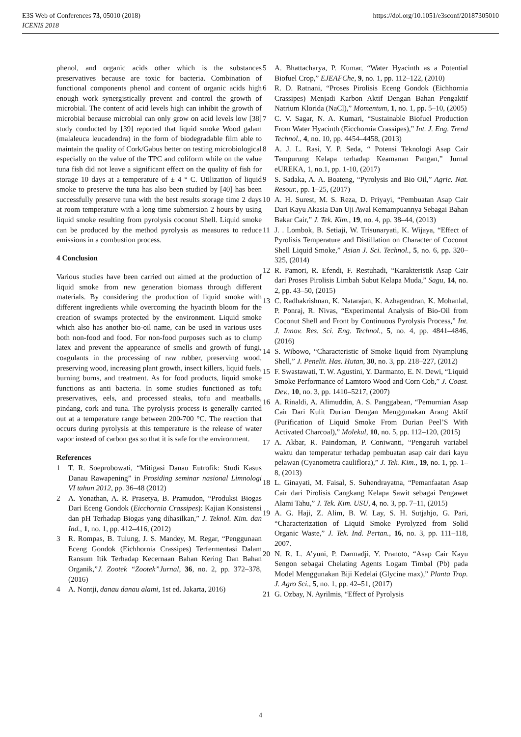https://doi.org/10.1051/e3sconf/20187305010 E3S Web of Conferences 73, 05010 (2018)
ICENIS 2018
phenol, and organic acids other which is the substances preservatives because are toxic for bacteria. Combination of functional components phenol and content of organic acids high enough work synergistically prevent and control the growth of microbial. The content of acid levels high can inhibit the growth of microbial because microbial can only grow on acid levels low [38] study conducted by [39] reported that liquid smoke Wood galam (malaleuca leucadendra) in the form of biodegradable film able to maintain the quality of Cork/Gabus better on testing microbiological especially on the value of the TPC and coliform while on the value tuna fish did not leave a significant effect on the quality of fish for storage 10 days at a temperature of ± 4 ° C. Utilization of liquid smoke to preserve the tuna has also been studied by [40] has been successfully preserve tuna with the best results storage time 2 days at room temperature with a long time submersion 2 hours by using liquid smoke resulting from pyrolysis coconut Shell. Liquid smoke can be produced by the method pyrolysis as measures to reduce emissions in a combustion process.
4 Conclusion
Various studies have been carried out aimed at the production of liquid smoke from new generation biomass through different materials. By considering the production of liquid smoke with different ingredients while overcoming the hyacinth bloom for the creation of swamps protected by the environment. Liquid smoke which also has another bio-oil name, can be used in various uses both non-food and food. For non-food purposes such as to clump latex and prevent the appearance of smells and growth of fungi, coagulants in the processing of raw rubber, preserving wood, preserving wood, increasing plant growth, insect killers, liquid fuels, burning burns, and treatment. As for food products, liquid smoke functions as anti bacteria. In some studies functioned as tofu preservatives, eels, and processed steaks, tofu and meatballs, pindang, cork and tuna. The pyrolysis process is generally carried out at a temperature range between 200-700 °C. The reaction that occurs during pyrolysis at this temperature is the release of water vapor instead of carbon gas so that it is safe for the environment.
References
1 T. R. Soeprobowati, “Mitigasi Danau Eutrofik: Studi Kasus Danau Rawapening” in Prosiding seminar nasional Limnologi VI tahun 2012, pp. 36–48 (2012)
2 A. Yonathan, A. R. Prasetya, B. Pramudon, “Produksi Biogas Dari Eceng Gondok (Eicchornia Crassipes): Kajian Konsistensi dan pH Terhadap Biogas yang dihasilkan,” J. Teknol. Kim. dan Ind., 1, no. 1, pp. 412–416, (2012)
3 R. Rompas, B. Tulung, J. S. Mandey, M. Regar, “Penggunaan Eceng Gondok (Eichhornia Crassipes) Terfermentasi Dalam Ransum Itik Terhadap Kecernaan Bahan Kering Dan Bahan Organik,”J. Zootek “Zootek”Jurnal, 36, no. 2, pp. 372–378, (2016)
4 A. Nontji, danau danau alami, 1st ed. Jakarta, 2016)
5 A. Bhattacharya, P. Kumar, “Water Hyacinth as a Potential Biofuel Crop,” EJEAFChe, 9, no. 1, pp. 112–122, (2010)
6 R. D. Ratnani, “Proses Pirolisis Eceng Gondok (Eichhornia Crassipes) Menjadi Karbon Aktif Dengan Bahan Pengaktif Natrium Klorida (NaCl),” Momentum, 1, no. 1, pp. 5–10, (2005)
7 C. V. Sagar, N. A. Kumari, “Sustainable Biofuel Production From Water Hyacinth (Eicchornia Crassipes),” Int. J. Eng. Trend Technol., 4, no. 10, pp. 4454–4458, (2013)
8 A. J. L. Rasi, Y. P. Seda, “ Potensi Teknologi Asap Cair Tempurung Kelapa terhadap Keamanan Pangan,” Jurnal eUREKA, 1, no.1, pp. 1-10, (2017)
9 S. Sadaka, A. A. Boateng, “Pyrolysis and Bio Oil,” Agric. Nat. Resour., pp. 1–25, (2017)
10 A. H. Surest, M. S. Reza, D. Priyayi, “Pembuatan Asap Cair Dari Kayu Akasia Dan Uji Awal Kemampuannya Sebagai Bahan Bakar Cair,” J. Tek. Kim., 19, no. 4, pp. 38–44, (2013)
11 J. . Lombok, B. Setiaji, W. Trisunaryati, K. Wijaya, “Effect of Pyrolisis Temperature and Distillation on Character of Coconut Shell Liquid Smoke,” Asian J. Sci. Technol., 5, no. 6, pp. 320–325, (2014)
12 R. Pamori, R. Efendi, F. Restuhadi, “Karakteristik Asap Cair dari Proses Pirolisis Limbah Sabut Kelapa Muda,” Sagu, 14, no. 2, pp. 43–50, (2015)
13 C. Radhakrishnan, K. Natarajan, K. Azhagendran, K. Mohanlal, P. Ponraj, R. Nivas, “Experimental Analysis of Bio-Oil from Coconut Shell and Front by Continuous Pyrolysis Process,” Int. J. Innov. Res. Sci. Eng. Technol., 5, no. 4, pp. 4841–4846, (2016)
14 S. Wibowo, “Characteristic of Smoke liquid from Nyamplung Shell,” J. Penelit. Has. Hutan, 30, no. 3, pp. 218–227, (2012)
15 F. Swastawati, T. W. Agustini, Y. Darmanto, E. N. Dewi, “Liquid Smoke Performance of Lamtoro Wood and Corn Cob,” J. Coast. Dev., 10, no. 3, pp. 1410–5217, (2007)
16 A. Rinaldi, A. Alimuddin, A. S. Panggabean, “Pemurnian Asap Cair Dari Kulit Durian Dengan Menggunakan Arang Aktif (Purification of Liquid Smoke From Durian Peel’S With Activated Charcoal),” Molekul, 10, no. 5, pp. 112–120, (2015)
17 A. Akbar, R. Paindoman, P. Coniwanti, “Pengaruh variabel waktu dan temperatur terhadap pembuatan asap cair dari kayu pelawan (Cyanometra cauliflora),” J. Tek. Kim., 19, no. 1, pp. 1–8, (2013)
18 L. Ginayati, M. Faisal, S. Suhendrayatna, “Pemanfaatan Asap Cair dari Pirolisis Cangkang Kelapa Sawit sebagai Pengawet Alami Tahu,” J. Tek. Kim. USU, 4, no. 3, pp. 7–11, (2015)
19 A. G. Haji, Z. Alim, B. W. Lay, S. H. Sutjahjo, G. Pari, “Characterization of Liquid Smoke Pyrolyzed from Solid Organic Waste,” J. Tek. Ind. Pertan., 16, no. 3, pp. 111–118, 2007.
20 N. R. L. A’yuni, P. Darmadji, Y. Pranoto, “Asap Cair Kayu Sengon sebagai Chelating Agents Logam Timbal (Pb) pada Model Menggunakan Biji Kedelai (Glycine max),” Planta Trop. J. Agro Sci., 5, no. 1, pp. 42–51, (2017)
21 G. Ozbay, N. Ayrilmis, “Effect of Pyrolysis
4